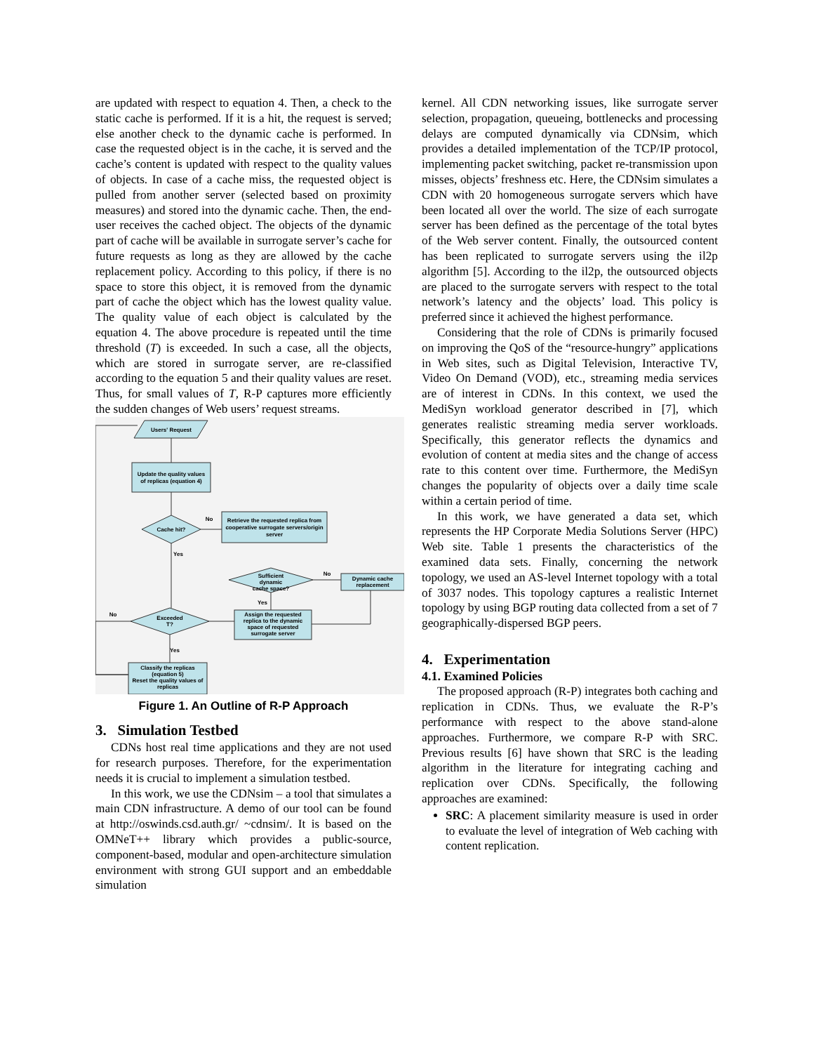are updated with respect to equation 4. Then, a check to the static cache is performed. If it is a hit, the request is served; else another check to the dynamic cache is performed. In case the requested object is in the cache, it is served and the cache’s content is updated with respect to the quality values of objects. In case of a cache miss, the requested object is pulled from another server (selected based on proximity measures) and stored into the dynamic cache. Then, the end-user receives the cached object. The objects of the dynamic part of cache will be available in surrogate server’s cache for future requests as long as they are allowed by the cache replacement policy. According to this policy, if there is no space to store this object, it is removed from the dynamic part of cache the object which has the lowest quality value. The quality value of each object is calculated by the equation 4. The above procedure is repeated until the time threshold (T) is exceeded. In such a case, all the objects, which are stored in surrogate server, are re-classified according to the equation 5 and their quality values are reset. Thus, for small values of T, R-P captures more efficiently the sudden changes of Web users’ request streams.
Users' Request
Update the quality values
of replicas (equation 4)
Cache hit?
Retrieve the requested replica from
cooperative surrogate servers/origin
server
Sufficient
dynamic
cache space?
Dynamic cache
replacement
Assign the requested
replica to the dynamic
space of requested
surrogate server
Exceeded
T?
Classify the replicas
(equation 5)
Reset the quality values of
replicas
No
Yes
No
Yes
No
Yes
Figure 1. An Outline of R-P Approach
3. Simulation Testbed
CDNs host real time applications and they are not used for research purposes. Therefore, for the experimentation needs it is crucial to implement a simulation testbed.
In this work, we use the CDNsim – a tool that simulates a main CDN infrastructure. A demo of our tool can be found at http://oswinds.csd.auth.gr/ ~cdnsim/. It is based on the OMNeT++ library which provides a public-source, component-based, modular and open-architecture simulation environment with strong GUI support and an embeddable simulation
kernel. All CDN networking issues, like surrogate server selection, propagation, queueing, bottlenecks and processing delays are computed dynamically via CDNsim, which provides a detailed implementation of the TCP/IP protocol, implementing packet switching, packet re-transmission upon misses, objects’ freshness etc. Here, the CDNsim simulates a CDN with 20 homogeneous surrogate servers which have been located all over the world. The size of each surrogate server has been defined as the percentage of the total bytes of the Web server content. Finally, the outsourced content has been replicated to surrogate servers using the il2p algorithm [5]. According to the il2p, the outsourced objects are placed to the surrogate servers with respect to the total network’s latency and the objects’ load. This policy is preferred since it achieved the highest performance.
Considering that the role of CDNs is primarily focused on improving the QoS of the “resource-hungry” applications in Web sites, such as Digital Television, Interactive TV, Video On Demand (VOD), etc., streaming media services are of interest in CDNs. In this context, we used the MediSyn workload generator described in [7], which generates realistic streaming media server workloads. Specifically, this generator reflects the dynamics and evolution of content at media sites and the change of access rate to this content over time. Furthermore, the MediSyn changes the popularity of objects over a daily time scale within a certain period of time.
In this work, we have generated a data set, which represents the HP Corporate Media Solutions Server (HPC) Web site. Table 1 presents the characteristics of the examined data sets. Finally, concerning the network topology, we used an AS-level Internet topology with a total of 3037 nodes. This topology captures a realistic Internet topology by using BGP routing data collected from a set of 7 geographically-dispersed BGP peers.
4. Experimentation
4.1. Examined Policies
The proposed approach (R-P) integrates both caching and replication in CDNs. Thus, we evaluate the R-P’s performance with respect to the above stand-alone approaches. Furthermore, we compare R-P with SRC. Previous results [6] have shown that SRC is the leading algorithm in the literature for integrating caching and replication over CDNs. Specifically, the following approaches are examined:
SRC: A placement similarity measure is used in order to evaluate the level of integration of Web caching with content replication.